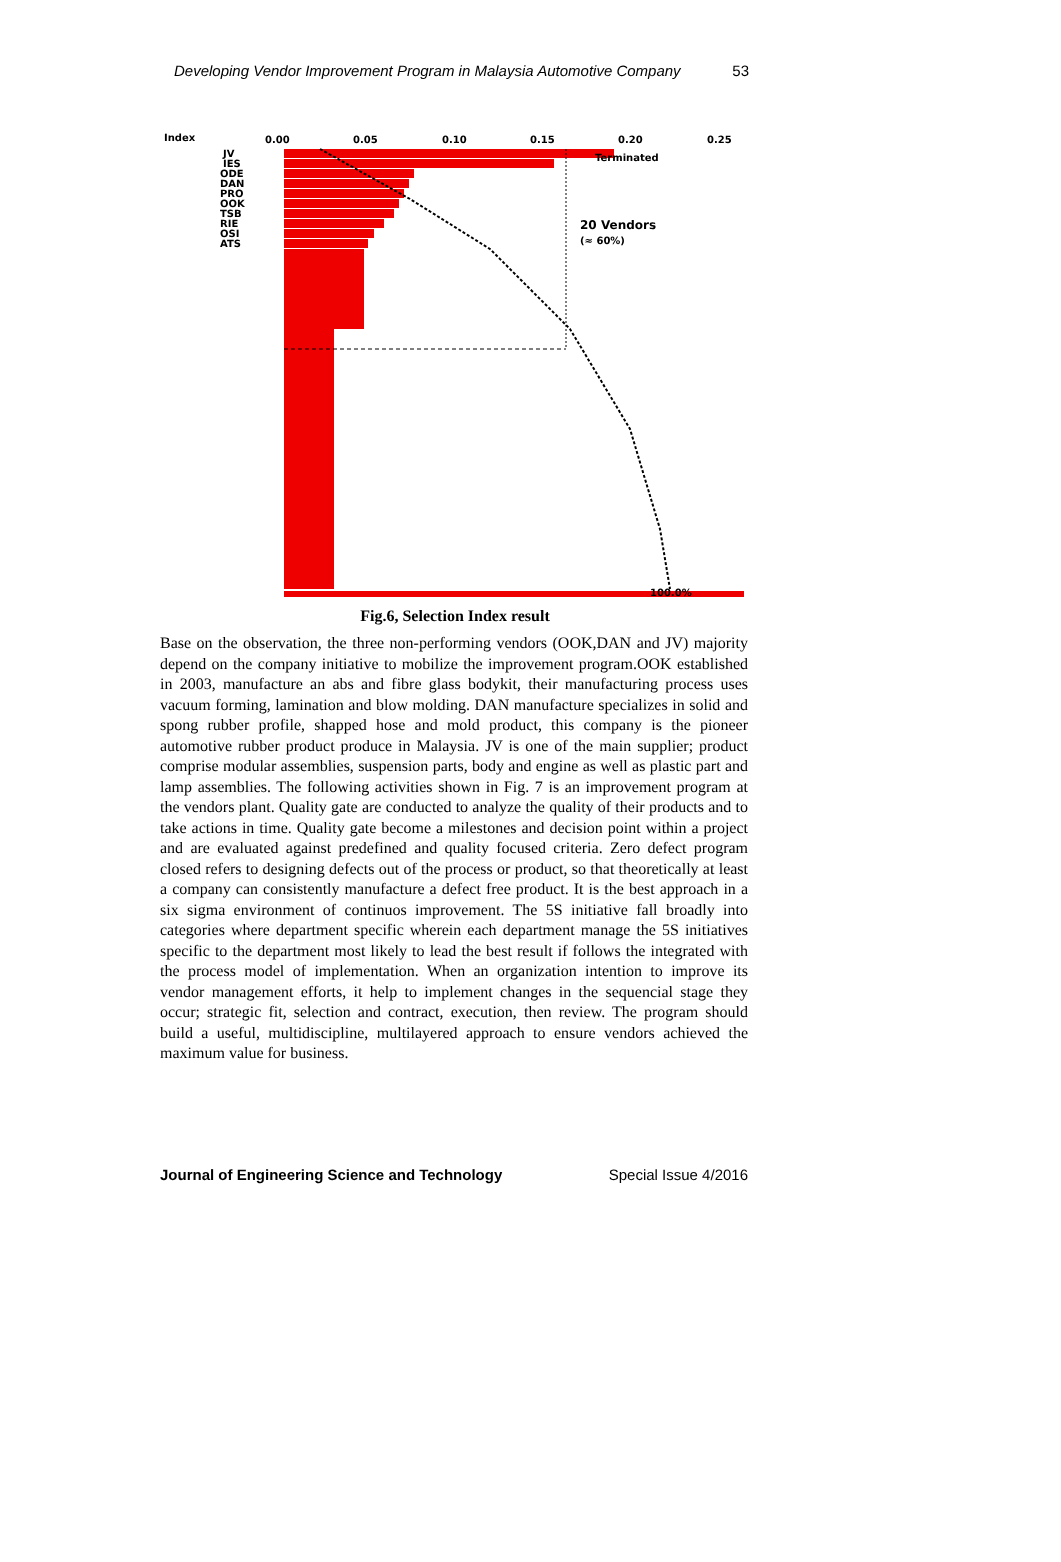Developing Vendor Improvement Program in Malaysia Automotive Company 53
Index
0.00
0.05
0.10
0.15
0.20
0.25
Terminated
20 Vendors
(≈ 60%)
JV
IES
ODE
DAN
PRO
OOK
TSB
RIE
OSI
ATS
100.0%
Fig.6, Selection Index result
Base on the observation, the three non-performing vendors (OOK,DAN and JV) majority depend on the company initiative to mobilize the improvement program.OOK established in 2003, manufacture an abs and fibre glass bodykit, their manufacturing process uses vacuum forming, lamination and blow molding. DAN manufacture specializes in solid and spong rubber profile, shapped hose and mold product, this company is the pioneer automotive rubber product produce in Malaysia. JV is one of the main supplier; product comprise modular assemblies, suspension parts, body and engine as well as plastic part and lamp assemblies. The following activities shown in Fig. 7 is an improvement program at the vendors plant. Quality gate are conducted to analyze the quality of their products and to take actions in time. Quality gate become a milestones and decision point within a project and are evaluated against predefined and quality focused criteria. Zero defect program closed refers to designing defects out of the process or product, so that theoretically at least a company can consistently manufacture a defect free product. It is the best approach in a six sigma environment of continuos improvement. The 5S initiative fall broadly into categories where department specific wherein each department manage the 5S initiatives specific to the department most likely to lead the best result if follows the integrated with the process model of implementation. When an organization intention to improve its vendor management efforts, it help to implement changes in the sequencial stage they occur; strategic fit, selection and contract, execution, then review. The program should build a useful, multidiscipline, multilayered approach to ensure vendors achieved the maximum value for business.
Journal of Engineering Science and Technology Special Issue 4/2016